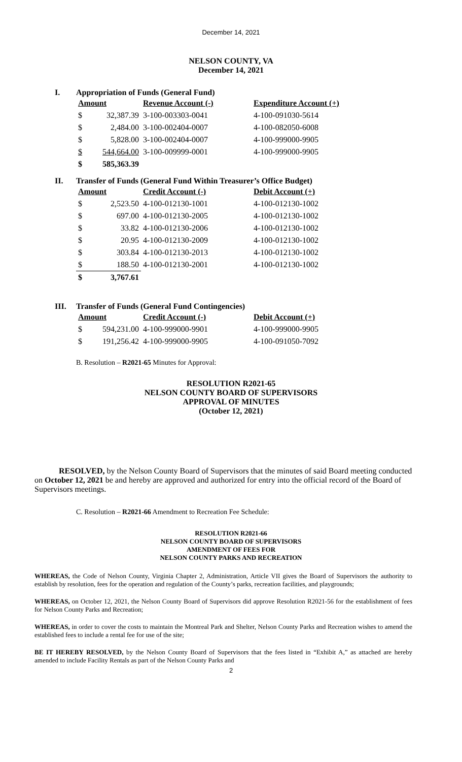December 14, 2021
NELSON COUNTY, VA
December 14, 2021
I. Appropriation of Funds (General Fund)
| Amount | | Revenue Account (-) | Expenditure Account (+) |
| --- | --- | --- | --- |
| $ | 32,387.39 | 3-100-003303-0041 | 4-100-091030-5614 |
| $ | 2,484.00 | 3-100-002404-0007 | 4-100-082050-6008 |
| $ | 5,828.00 | 3-100-002404-0007 | 4-100-999000-9905 |
| $ | 544,664.00 | 3-100-009999-0001 | 4-100-999000-9905 |
| $ | 585,363.39 | | |
II. Transfer of Funds (General Fund Within Treasurer’s Office Budget)
| Amount | | Credit Account (-) | Debit Account (+) |
| --- | --- | --- | --- |
| $ | 2,523.50 | 4-100-012130-1001 | 4-100-012130-1002 |
| $ | 697.00 | 4-100-012130-2005 | 4-100-012130-1002 |
| $ | 33.82 | 4-100-012130-2006 | 4-100-012130-1002 |
| $ | 20.95 | 4-100-012130-2009 | 4-100-012130-1002 |
| $ | 303.84 | 4-100-012130-2013 | 4-100-012130-1002 |
| $ | 188.50 | 4-100-012130-2001 | 4-100-012130-1002 |
| $ | 3,767.61 | | |
III. Transfer of Funds (General Fund Contingencies)
| Amount | | Credit Account (-) | Debit Account (+) |
| --- | --- | --- | --- |
| $ | 594,231.00 | 4-100-999000-9901 | 4-100-999000-9905 |
| $ | 191,256.42 | 4-100-999000-9905 | 4-100-091050-7092 |
B. Resolution – R2021-65 Minutes for Approval:
RESOLUTION R2021-65
NELSON COUNTY BOARD OF SUPERVISORS
APPROVAL OF MINUTES
(October 12, 2021)
RESOLVED, by the Nelson County Board of Supervisors that the minutes of said Board meeting conducted on October 12, 2021 be and hereby are approved and authorized for entry into the official record of the Board of Supervisors meetings.
C. Resolution – R2021-66 Amendment to Recreation Fee Schedule:
RESOLUTION R2021-66
NELSON COUNTY BOARD OF SUPERVISORS
AMENDMENT OF FEES FOR
NELSON COUNTY PARKS AND RECREATION
WHEREAS, the Code of Nelson County, Virginia Chapter 2, Administration, Article VII gives the Board of Supervisors the authority to establish by resolution, fees for the operation and regulation of the County’s parks, recreation facilities, and playgrounds;
WHEREAS, on October 12, 2021, the Nelson County Board of Supervisors did approve Resolution R2021-56 for the establishment of fees for Nelson County Parks and Recreation;
WHEREAS, in order to cover the costs to maintain the Montreal Park and Shelter, Nelson County Parks and Recreation wishes to amend the established fees to include a rental fee for use of the site;
BE IT HEREBY RESOLVED, by the Nelson County Board of Supervisors that the fees listed in “Exhibit A,” as attached are hereby amended to include Facility Rentals as part of the Nelson County Parks and
2